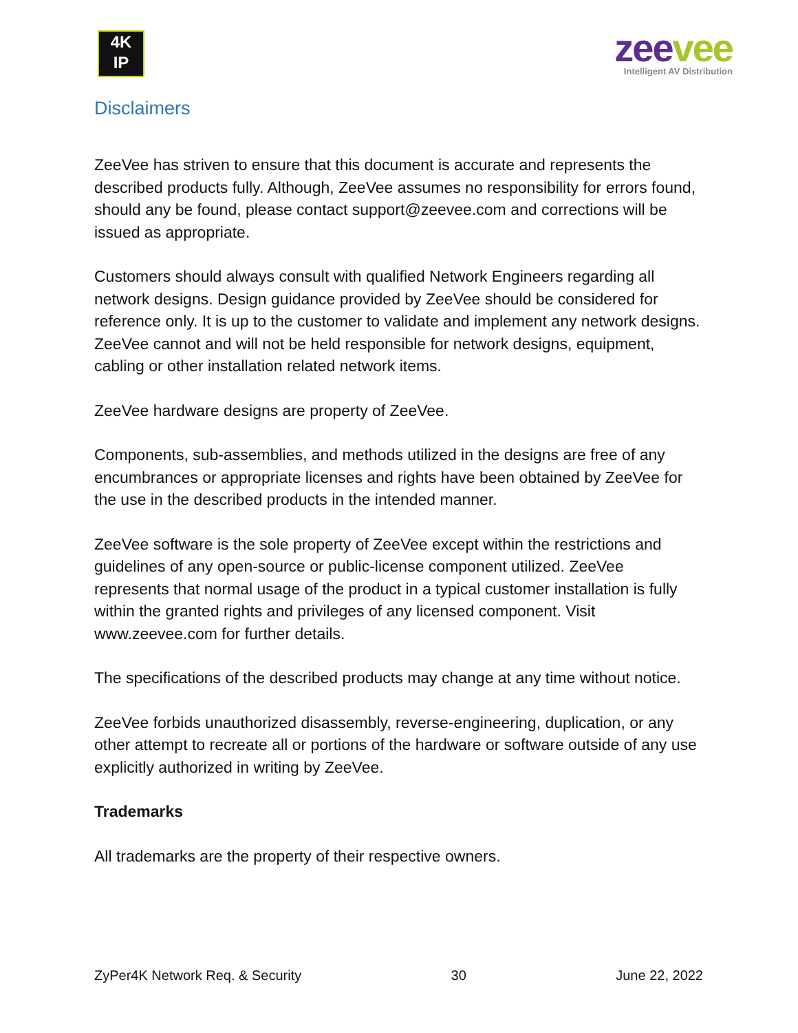4K
IP
zeevee
Intelligent AV Distribution
Disclaimers
ZeeVee has striven to ensure that this document is accurate and represents the described products fully. Although, ZeeVee assumes no responsibility for errors found, should any be found, please contact support@zeevee.com and corrections will be issued as appropriate.
Customers should always consult with qualified Network Engineers regarding all network designs. Design guidance provided by ZeeVee should be considered for reference only. It is up to the customer to validate and implement any network designs. ZeeVee cannot and will not be held responsible for network designs, equipment, cabling or other installation related network items.
ZeeVee hardware designs are property of ZeeVee.
Components, sub-assemblies, and methods utilized in the designs are free of any encumbrances or appropriate licenses and rights have been obtained by ZeeVee for the use in the described products in the intended manner.
ZeeVee software is the sole property of ZeeVee except within the restrictions and guidelines of any open-source or public-license component utilized. ZeeVee represents that normal usage of the product in a typical customer installation is fully within the granted rights and privileges of any licensed component. Visit www.zeevee.com for further details.
The specifications of the described products may change at any time without notice.
ZeeVee forbids unauthorized disassembly, reverse-engineering, duplication, or any other attempt to recreate all or portions of the hardware or software outside of any use explicitly authorized in writing by ZeeVee.
Trademarks
All trademarks are the property of their respective owners.
ZyPer4K Network Req. & Security 30 June 22, 2022